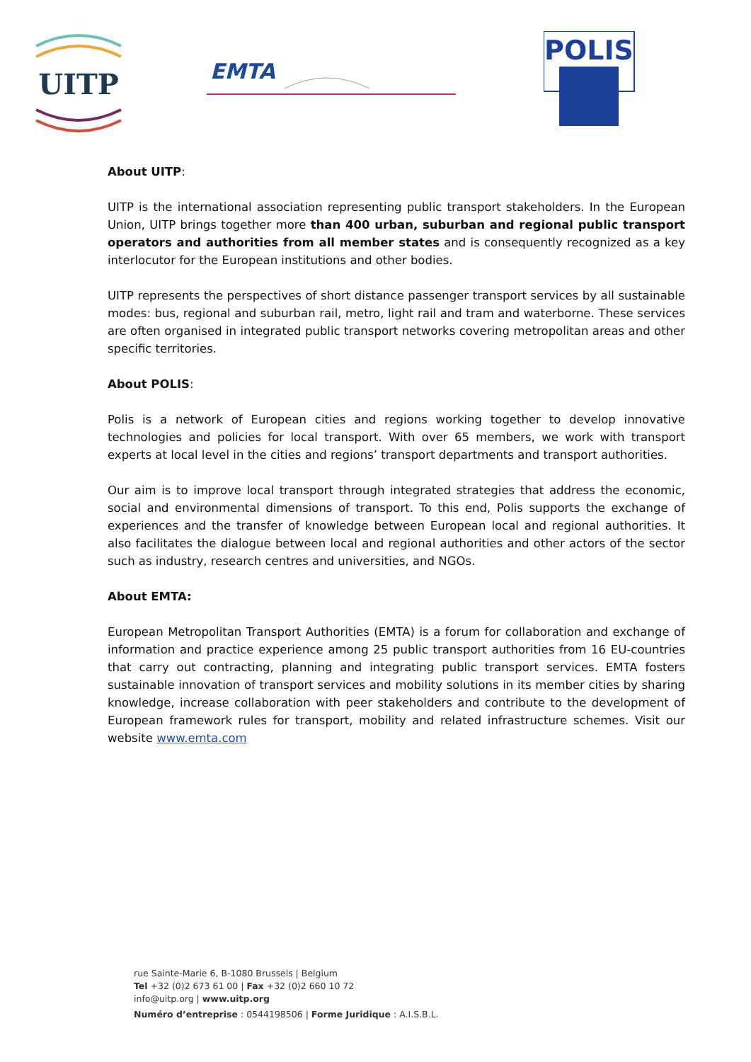UITP
EMTA
POLIS
About UITP:
UITP is the international association representing public transport stakeholders. In the European Union, UITP brings together more than 400 urban, suburban and regional public transport operators and authorities from all member states and is consequently recognized as a key interlocutor for the European institutions and other bodies.
UITP represents the perspectives of short distance passenger transport services by all sustainable modes: bus, regional and suburban rail, metro, light rail and tram and waterborne. These services are often organised in integrated public transport networks covering metropolitan areas and other specific territories.
About POLIS:
Polis is a network of European cities and regions working together to develop innovative technologies and policies for local transport. With over 65 members, we work with transport experts at local level in the cities and regions’ transport departments and transport authorities.
Our aim is to improve local transport through integrated strategies that address the economic, social and environmental dimensions of transport. To this end, Polis supports the exchange of experiences and the transfer of knowledge between European local and regional authorities. It also facilitates the dialogue between local and regional authorities and other actors of the sector such as industry, research centres and universities, and NGOs.
About EMTA:
European Metropolitan Transport Authorities (EMTA) is a forum for collaboration and exchange of information and practice experience among 25 public transport authorities from 16 EU-countries that carry out contracting, planning and integrating public transport services. EMTA fosters sustainable innovation of transport services and mobility solutions in its member cities by sharing knowledge, increase collaboration with peer stakeholders and contribute to the development of European framework rules for transport, mobility and related infrastructure schemes. Visit our website www.emta.com
rue Sainte-Marie 6, B-1080 Brussels | Belgium
Tel +32 (0)2 673 61 00 | Fax +32 (0)2 660 10 72
info@uitp.org | www.uitp.org
Numéro d’entreprise : 0544198506 | Forme Juridique : A.I.S.B.L.